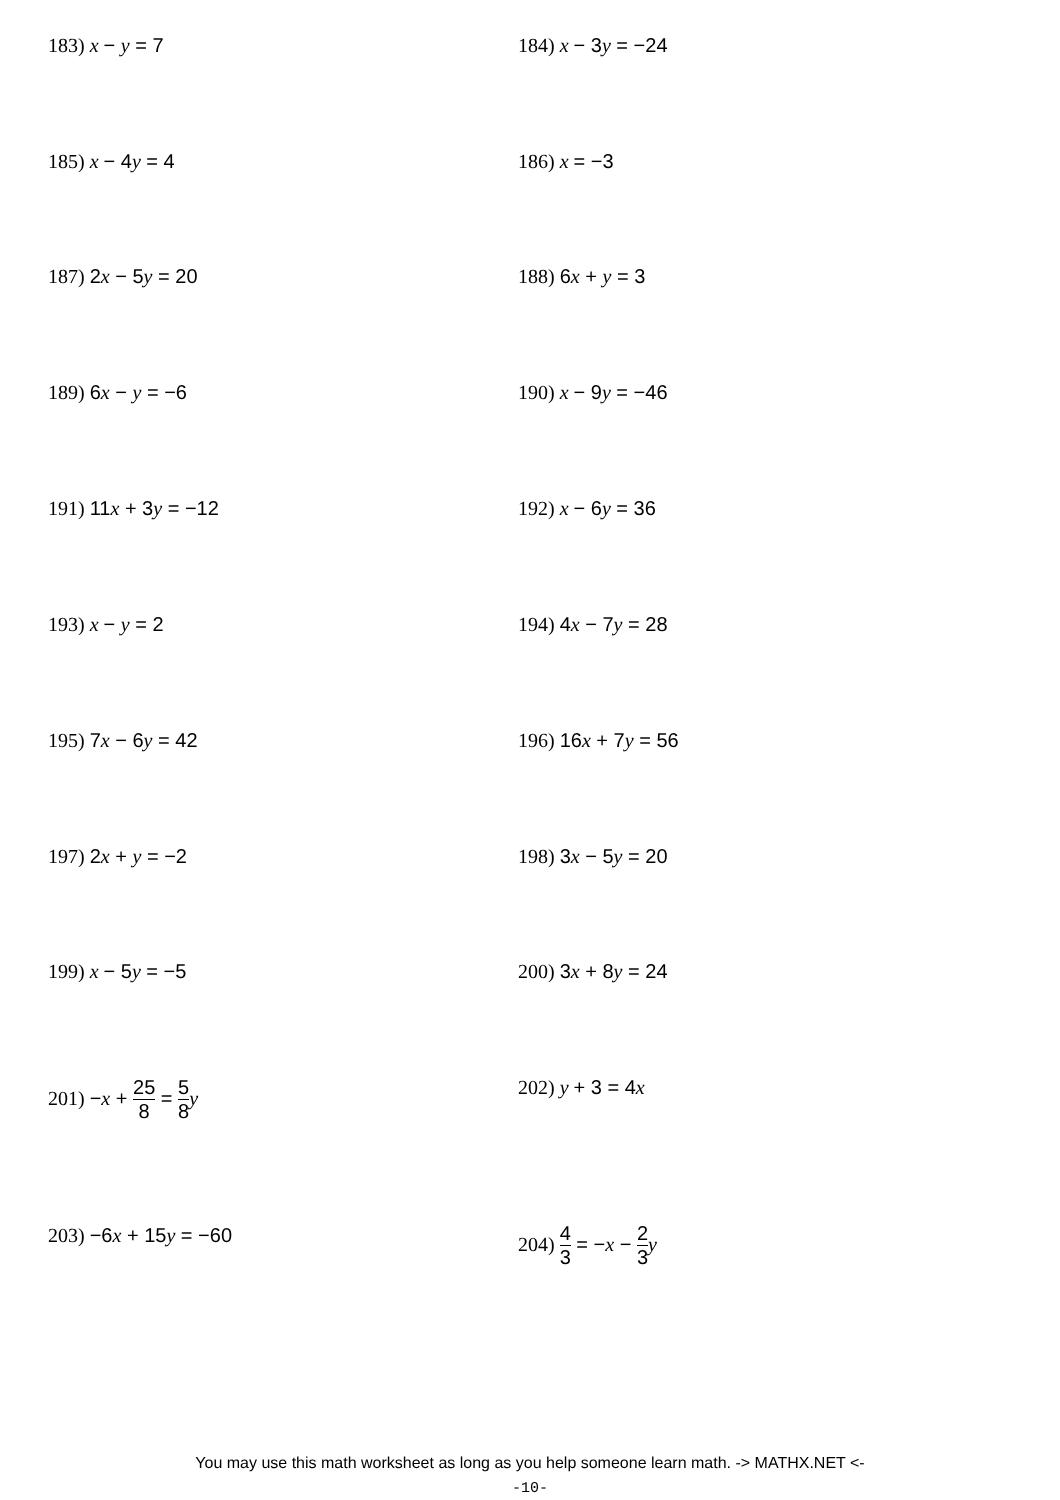183) x − y = 7 184) x − 3y = −24
185) x − 4y = 4 186) x = −3
187) 2x − 5y = 20 188) 6x + y = 3
189) 6x − y = −6 190) x − 9y = −46
191) 11x + 3y = −12 192) x − 6y = 36
193) x − y = 2 194) 4x − 7y = 28
195) 7x − 6y = 42 196) 16x + 7y = 56
197) 2x + y = −2 198) 3x − 5y = 20
199) x − 5y = −5 200) 3x + 8y = 24
201) −x + 25 8 = 5 8 y 202) y + 3 = 4x
203) −6x + 15y = −60 204) 4 3 = −x − 2 3 y
You may use this math worksheet as long as you help someone learn math. -> MATHX.NET <-
-10-